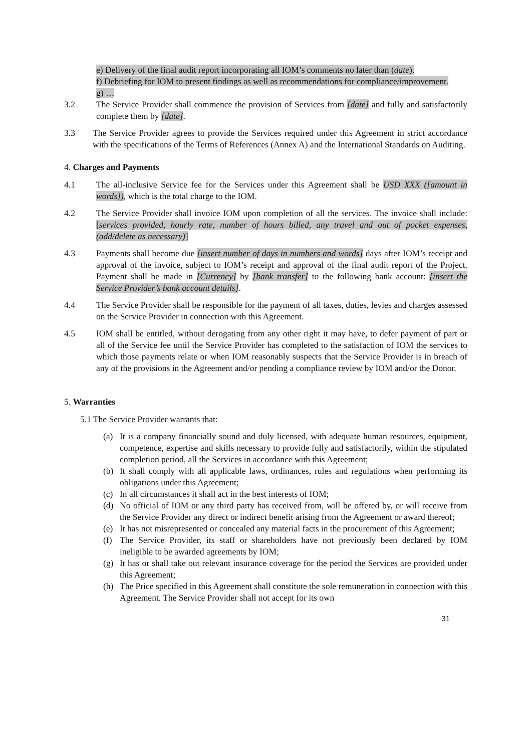e) Delivery of the final audit report incorporating all IOM’s comments no later than (date).
f) Debriefing for IOM to present findings as well as recommendations for compliance/improvement.
g) …
3.2 The Service Provider shall commence the provision of Services from [date] and fully and satisfactorily complete them by [date].
3.3 The Service Provider agrees to provide the Services required under this Agreement in strict accordance with the specifications of the Terms of References (Annex A) and the International Standards on Auditing.
4. Charges and Payments
4.1 The all-inclusive Service fee for the Services under this Agreement shall be USD XXX ([amount in words]), which is the total charge to the IOM.
4.2 The Service Provider shall invoice IOM upon completion of all the services. The invoice shall include: [services provided, hourly rate, number of hours billed, any travel and out of pocket expenses, (add/delete as necessary)]
4.3 Payments shall become due [insert number of days in numbers and words] days after IOM’s receipt and approval of the invoice, subject to IOM’s receipt and approval of the final audit report of the Project. Payment shall be made in [Currency] by [bank transfer] to the following bank account: [insert the Service Provider’s bank account details].
4.4 The Service Provider shall be responsible for the payment of all taxes, duties, levies and charges assessed on the Service Provider in connection with this Agreement.
4.5 IOM shall be entitled, without derogating from any other right it may have, to defer payment of part or all of the Service fee until the Service Provider has completed to the satisfaction of IOM the services to which those payments relate or when IOM reasonably suspects that the Service Provider is in breach of any of the provisions in the Agreement and/or pending a compliance review by IOM and/or the Donor.
5. Warranties
5.1 The Service Provider warrants that:
(a) It is a company financially sound and duly licensed, with adequate human resources, equipment, competence, expertise and skills necessary to provide fully and satisfactorily, within the stipulated completion period, all the Services in accordance with this Agreement;
(b) It shall comply with all applicable laws, ordinances, rules and regulations when performing its obligations under this Agreement;
(c) In all circumstances it shall act in the best interests of IOM;
(d) No official of IOM or any third party has received from, will be offered by, or will receive from the Service Provider any direct or indirect benefit arising from the Agreement or award thereof;
(e) It has not misrepresented or concealed any material facts in the procurement of this Agreement;
(f) The Service Provider, its staff or shareholders have not previously been declared by IOM ineligible to be awarded agreements by IOM;
(g) It has or shall take out relevant insurance coverage for the period the Services are provided under this Agreement;
(h) The Price specified in this Agreement shall constitute the sole remuneration in connection with this Agreement. The Service Provider shall not accept for its own
31